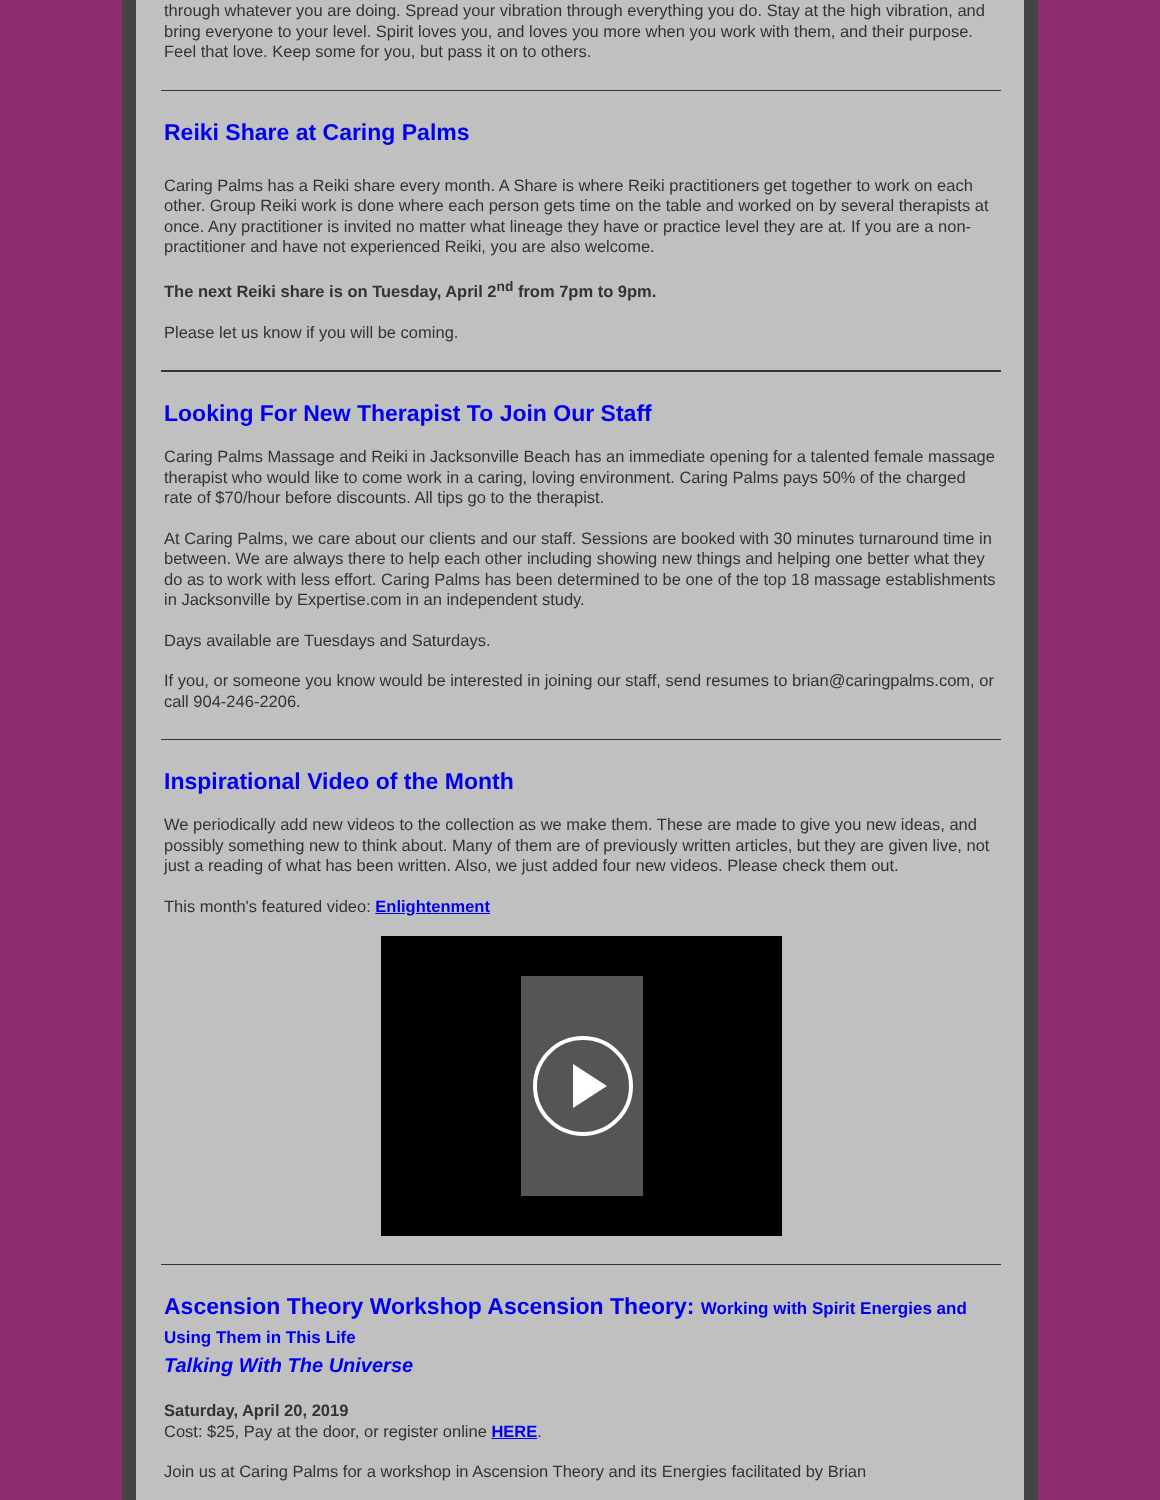through whatever you are doing. Spread your vibration through everything you do. Stay at the high vibration, and bring everyone to your level. Spirit loves you, and loves you more when you work with them, and their purpose. Feel that love. Keep some for you, but pass it on to others.
Reiki Share at Caring Palms
Caring Palms has a Reiki share every month. A Share is where Reiki practitioners get together to work on each other. Group Reiki work is done where each person gets time on the table and worked on by several therapists at once. Any practitioner is invited no matter what lineage they have or practice level they are at. If you are a non-practitioner and have not experienced Reiki, you are also welcome.
The next Reiki share is on Tuesday, April 2<sup>nd</sup> from 7pm to 9pm.
Please let us know if you will be coming.
Looking For New Therapist To Join Our Staff
Caring Palms Massage and Reiki in Jacksonville Beach has an immediate opening for a talented female massage therapist who would like to come work in a caring, loving environment. Caring Palms pays 50% of the charged rate of $70/hour before discounts. All tips go to the therapist.
At Caring Palms, we care about our clients and our staff. Sessions are booked with 30 minutes turnaround time in between. We are always there to help each other including showing new things and helping one better what they do as to work with less effort. Caring Palms has been determined to be one of the top 18 massage establishments in Jacksonville by Expertise.com in an independent study.
Days available are Tuesdays and Saturdays.
If you, or someone you know would be interested in joining our staff, send resumes to brian@caringpalms.com, or call 904-246-2206.
Inspirational Video of the Month
We periodically add new videos to the collection as we make them. These are made to give you new ideas, and possibly something new to think about. Many of them are of previously written articles, but they are given live, not just a reading of what has been written. Also, we just added four new videos. Please check them out.
This month's featured video: Enlightenment
Ascension Theory Workshop Ascension Theory: Working with Spirit Energies and Using Them in This Life
Talking With The Universe
Saturday, April 20, 2019
Cost: $25, Pay at the door, or register online HERE.
Join us at Caring Palms for a workshop in Ascension Theory and its Energies facilitated by Brian